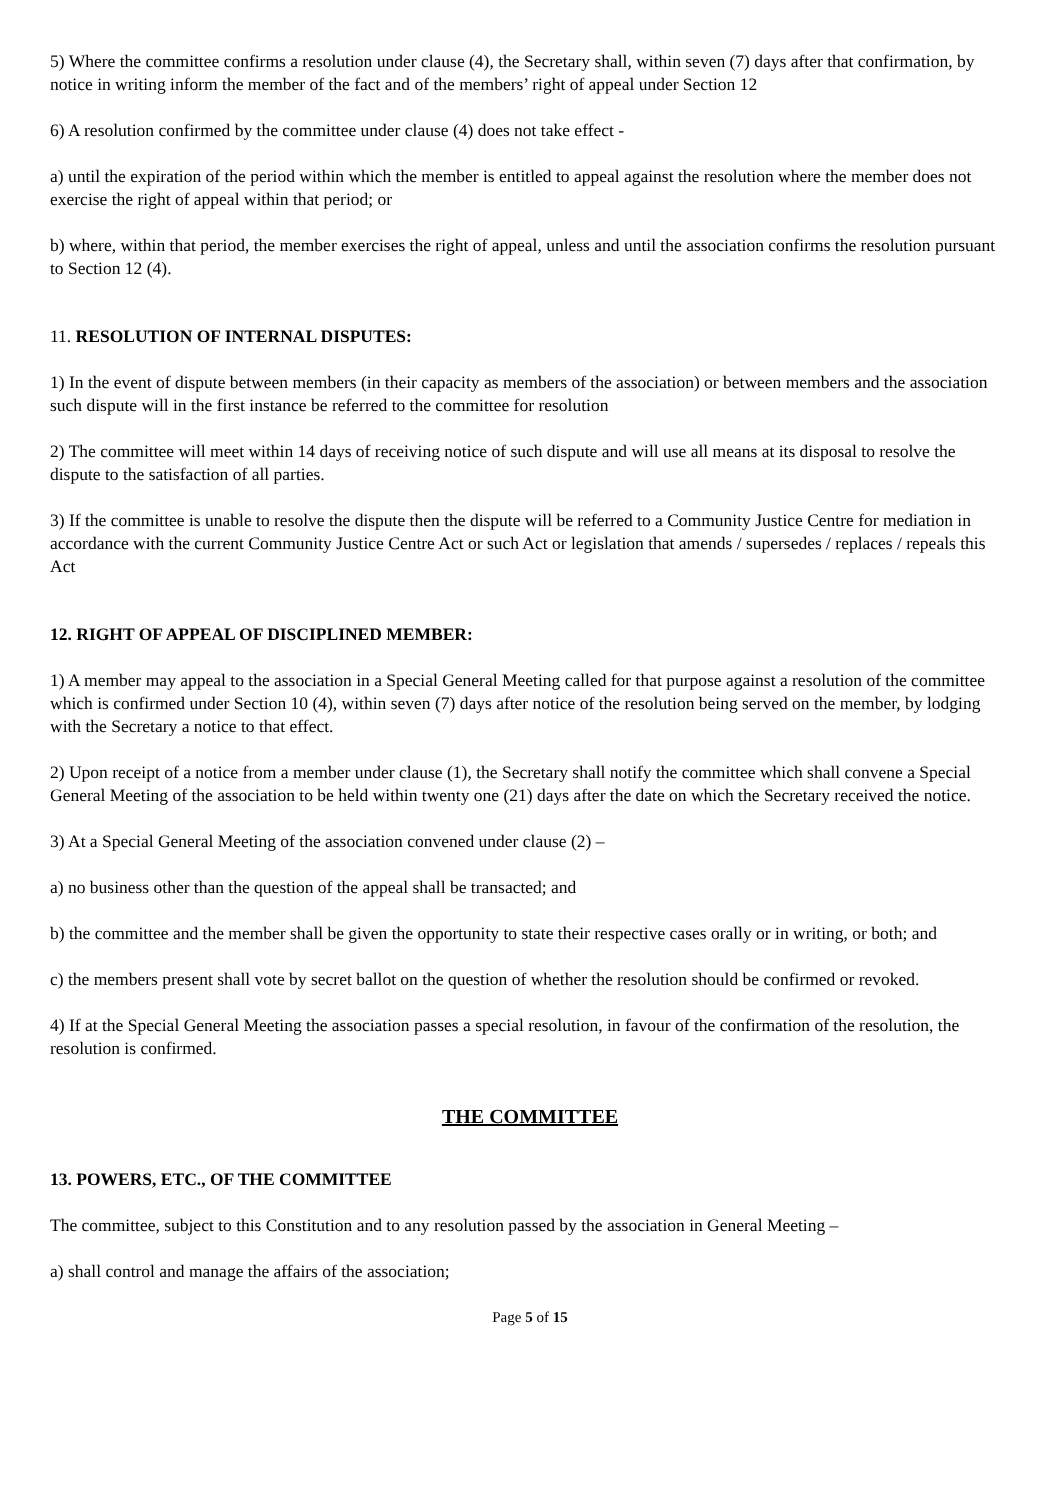5) Where the committee confirms a resolution under clause (4), the Secretary shall, within seven (7) days after that confirmation, by notice in writing inform the member of the fact and of the members’ right of appeal under Section 12
6) A resolution confirmed by the committee under clause (4) does not take effect -
a) until the expiration of the period within which the member is entitled to appeal against the resolution where the member does not exercise the right of appeal within that period; or
b) where, within that period, the member exercises the right of appeal, unless and until the association confirms the resolution pursuant to Section 12 (4).
11. RESOLUTION OF INTERNAL DISPUTES:
1) In the event of dispute between members (in their capacity as members of the association) or between members and the association such dispute will in the first instance be referred to the committee for resolution
2) The committee will meet within 14 days of receiving notice of such dispute and will use all means at its disposal to resolve the dispute to the satisfaction of all parties.
3) If the committee is unable to resolve the dispute then the dispute will be referred to a Community Justice Centre for mediation in accordance with the current Community Justice Centre Act or such Act or legislation that amends / supersedes / replaces / repeals this Act
12. RIGHT OF APPEAL OF DISCIPLINED MEMBER:
1) A member may appeal to the association in a Special General Meeting called for that purpose against a resolution of the committee which is confirmed under Section 10 (4), within seven (7) days after notice of the resolution being served on the member, by lodging with the Secretary a notice to that effect.
2) Upon receipt of a notice from a member under clause (1), the Secretary shall notify the committee which shall convene a Special General Meeting of the association to be held within twenty one (21) days after the date on which the Secretary received the notice.
3) At a Special General Meeting of the association convened under clause (2) –
a) no business other than the question of the appeal shall be transacted; and
b) the committee and the member shall be given the opportunity to state their respective cases orally or in writing, or both; and
c) the members present shall vote by secret ballot on the question of whether the resolution should be confirmed or revoked.
4) If at the Special General Meeting the association passes a special resolution, in favour of the confirmation of the resolution, the resolution is confirmed.
THE COMMITTEE
13. POWERS, ETC., OF THE COMMITTEE
The committee, subject to this Constitution and to any resolution passed by the association in General Meeting –
a) shall control and manage the affairs of the association;
Page 5 of 15